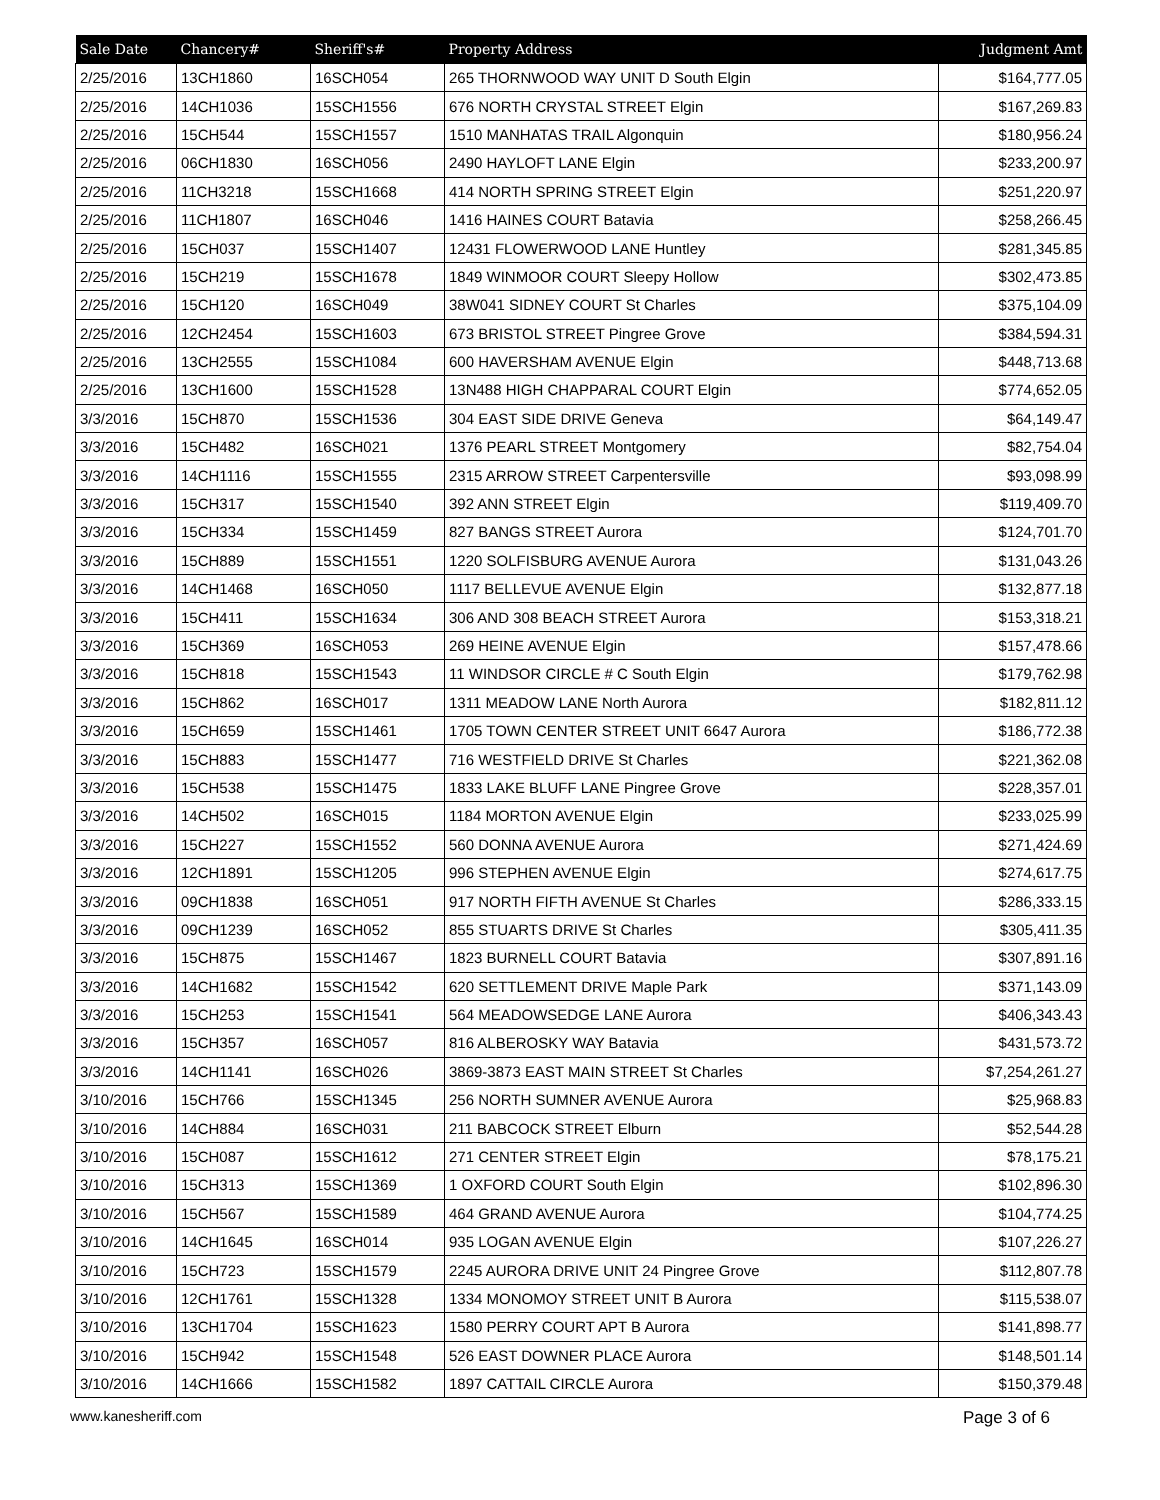| Sale Date | Chancery# | Sheriff's# | Property Address | Judgment Amt |
| --- | --- | --- | --- | --- |
| 2/25/2016 | 13CH1860 | 16SCH054 | 265 THORNWOOD WAY UNIT D South Elgin | $164,777.05 |
| 2/25/2016 | 14CH1036 | 15SCH1556 | 676 NORTH CRYSTAL STREET Elgin | $167,269.83 |
| 2/25/2016 | 15CH544 | 15SCH1557 | 1510 MANHATAS TRAIL Algonquin | $180,956.24 |
| 2/25/2016 | 06CH1830 | 16SCH056 | 2490 HAYLOFT LANE Elgin | $233,200.97 |
| 2/25/2016 | 11CH3218 | 15SCH1668 | 414 NORTH SPRING STREET Elgin | $251,220.97 |
| 2/25/2016 | 11CH1807 | 16SCH046 | 1416 HAINES COURT Batavia | $258,266.45 |
| 2/25/2016 | 15CH037 | 15SCH1407 | 12431 FLOWERWOOD LANE Huntley | $281,345.85 |
| 2/25/2016 | 15CH219 | 15SCH1678 | 1849 WINMOOR COURT Sleepy Hollow | $302,473.85 |
| 2/25/2016 | 15CH120 | 16SCH049 | 38W041 SIDNEY COURT St Charles | $375,104.09 |
| 2/25/2016 | 12CH2454 | 15SCH1603 | 673 BRISTOL STREET Pingree Grove | $384,594.31 |
| 2/25/2016 | 13CH2555 | 15SCH1084 | 600 HAVERSHAM AVENUE Elgin | $448,713.68 |
| 2/25/2016 | 13CH1600 | 15SCH1528 | 13N488 HIGH CHAPPARAL COURT Elgin | $774,652.05 |
| 3/3/2016 | 15CH870 | 15SCH1536 | 304 EAST SIDE DRIVE Geneva | $64,149.47 |
| 3/3/2016 | 15CH482 | 16SCH021 | 1376 PEARL STREET Montgomery | $82,754.04 |
| 3/3/2016 | 14CH1116 | 15SCH1555 | 2315 ARROW STREET Carpentersville | $93,098.99 |
| 3/3/2016 | 15CH317 | 15SCH1540 | 392 ANN STREET Elgin | $119,409.70 |
| 3/3/2016 | 15CH334 | 15SCH1459 | 827 BANGS STREET Aurora | $124,701.70 |
| 3/3/2016 | 15CH889 | 15SCH1551 | 1220 SOLFISBURG AVENUE Aurora | $131,043.26 |
| 3/3/2016 | 14CH1468 | 16SCH050 | 1117 BELLEVUE AVENUE Elgin | $132,877.18 |
| 3/3/2016 | 15CH411 | 15SCH1634 | 306 AND 308 BEACH STREET Aurora | $153,318.21 |
| 3/3/2016 | 15CH369 | 16SCH053 | 269 HEINE AVENUE Elgin | $157,478.66 |
| 3/3/2016 | 15CH818 | 15SCH1543 | 11 WINDSOR CIRCLE # C South Elgin | $179,762.98 |
| 3/3/2016 | 15CH862 | 16SCH017 | 1311 MEADOW LANE North Aurora | $182,811.12 |
| 3/3/2016 | 15CH659 | 15SCH1461 | 1705 TOWN CENTER STREET UNIT 6647 Aurora | $186,772.38 |
| 3/3/2016 | 15CH883 | 15SCH1477 | 716 WESTFIELD DRIVE St Charles | $221,362.08 |
| 3/3/2016 | 15CH538 | 15SCH1475 | 1833 LAKE BLUFF LANE Pingree Grove | $228,357.01 |
| 3/3/2016 | 14CH502 | 16SCH015 | 1184 MORTON AVENUE Elgin | $233,025.99 |
| 3/3/2016 | 15CH227 | 15SCH1552 | 560 DONNA AVENUE Aurora | $271,424.69 |
| 3/3/2016 | 12CH1891 | 15SCH1205 | 996 STEPHEN AVENUE Elgin | $274,617.75 |
| 3/3/2016 | 09CH1838 | 16SCH051 | 917 NORTH FIFTH AVENUE St Charles | $286,333.15 |
| 3/3/2016 | 09CH1239 | 16SCH052 | 855 STUARTS DRIVE St Charles | $305,411.35 |
| 3/3/2016 | 15CH875 | 15SCH1467 | 1823 BURNELL COURT Batavia | $307,891.16 |
| 3/3/2016 | 14CH1682 | 15SCH1542 | 620 SETTLEMENT DRIVE Maple Park | $371,143.09 |
| 3/3/2016 | 15CH253 | 15SCH1541 | 564 MEADOWSEDGE LANE Aurora | $406,343.43 |
| 3/3/2016 | 15CH357 | 16SCH057 | 816 ALBEROSKY WAY Batavia | $431,573.72 |
| 3/3/2016 | 14CH1141 | 16SCH026 | 3869-3873 EAST MAIN STREET St Charles | $7,254,261.27 |
| 3/10/2016 | 15CH766 | 15SCH1345 | 256 NORTH SUMNER AVENUE Aurora | $25,968.83 |
| 3/10/2016 | 14CH884 | 16SCH031 | 211 BABCOCK STREET Elburn | $52,544.28 |
| 3/10/2016 | 15CH087 | 15SCH1612 | 271 CENTER STREET Elgin | $78,175.21 |
| 3/10/2016 | 15CH313 | 15SCH1369 | 1 OXFORD COURT South Elgin | $102,896.30 |
| 3/10/2016 | 15CH567 | 15SCH1589 | 464 GRAND AVENUE Aurora | $104,774.25 |
| 3/10/2016 | 14CH1645 | 16SCH014 | 935 LOGAN AVENUE Elgin | $107,226.27 |
| 3/10/2016 | 15CH723 | 15SCH1579 | 2245 AURORA DRIVE UNIT 24 Pingree Grove | $112,807.78 |
| 3/10/2016 | 12CH1761 | 15SCH1328 | 1334 MONOMOY STREET UNIT B Aurora | $115,538.07 |
| 3/10/2016 | 13CH1704 | 15SCH1623 | 1580 PERRY COURT APT B Aurora | $141,898.77 |
| 3/10/2016 | 15CH942 | 15SCH1548 | 526 EAST DOWNER PLACE Aurora | $148,501.14 |
| 3/10/2016 | 14CH1666 | 15SCH1582 | 1897 CATTAIL CIRCLE Aurora | $150,379.48 |
www.kanesheriff.com Page 3 of 6